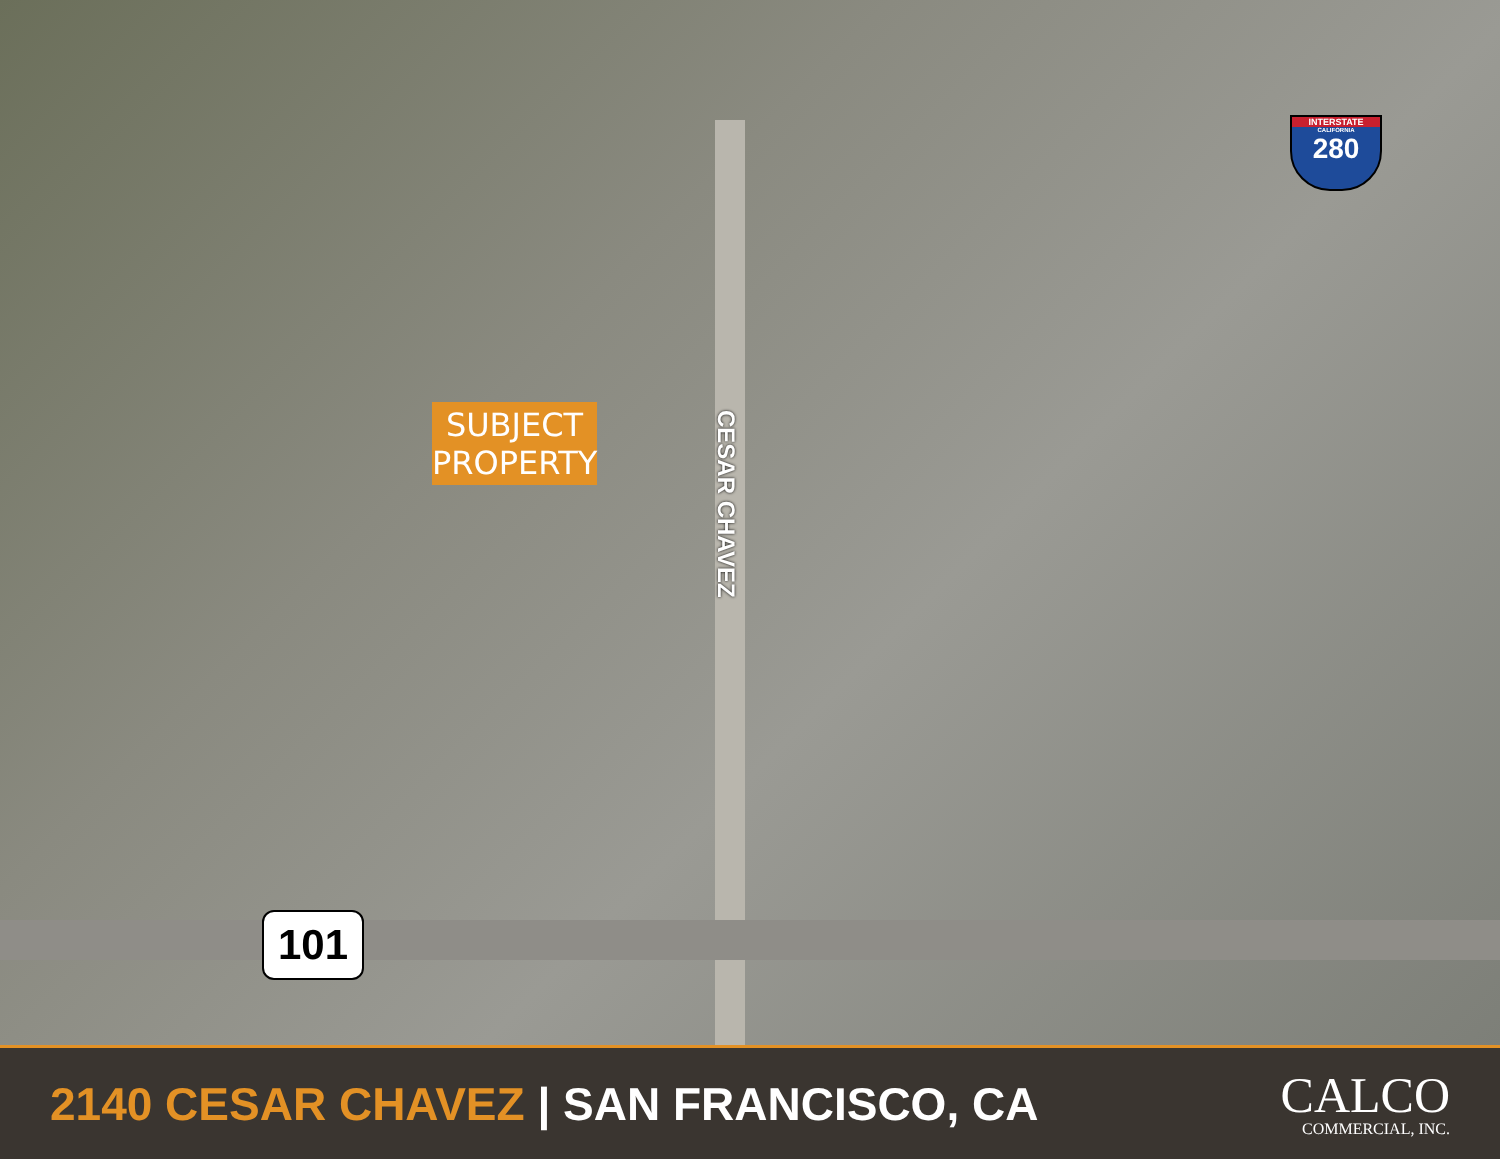SUBJECT
PROPERTY
CESAR CHAVEZ
INTERSTATE
CALIFORNIA
280
101
2140 CESAR CHAVEZ | SAN FRANCISCO, CA
CALCO
COMMERCIAL, INC.